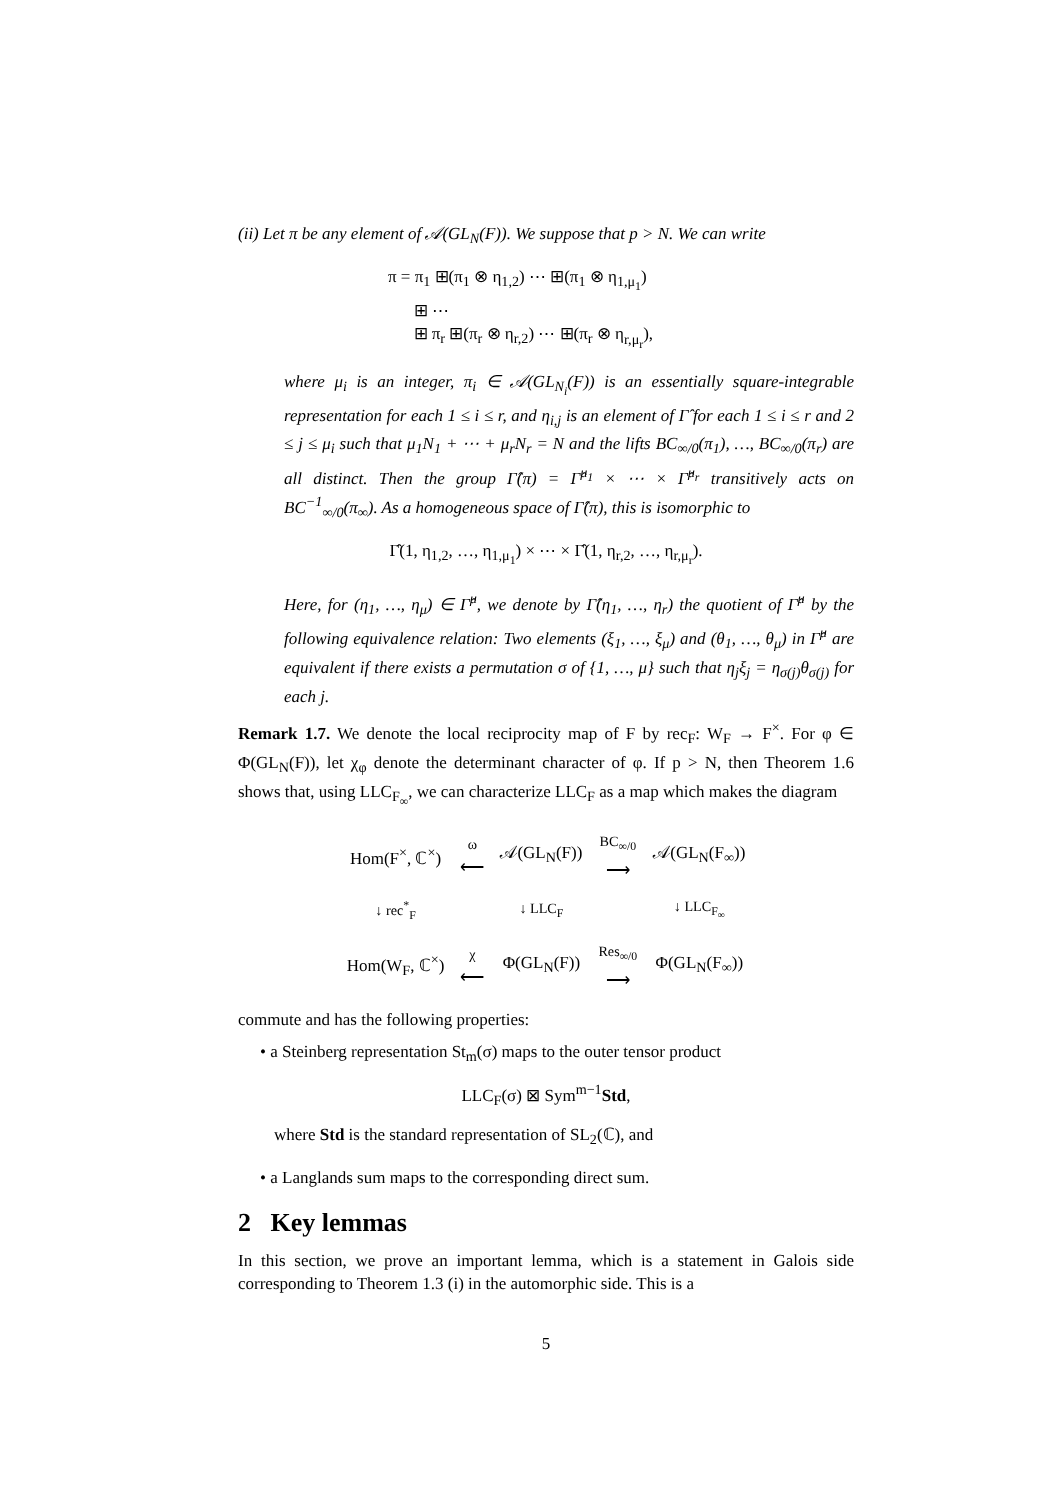(ii) Let π be any element of 𝒜(GL<sub>N</sub>(F)). We suppose that p > N. We can write
π = π<sub>1</sub> ⊞(π<sub>1</sub> ⊗ η<sub>1,2</sub>) ⋯ ⊞(π<sub>1</sub> ⊗ η<sub>1,μ<sub>1</sub></sub>)
⊞ ⋯
⊞ π<sub>r</sub> ⊞(π<sub>r</sub> ⊗ η<sub>r,2</sub>) ⋯ ⊞(π<sub>r</sub> ⊗ η<sub>r,μ<sub>r</sub></sub>),
where μ<sub>i</sub> is an integer, π<sub>i</sub> ∈ 𝒜(GL<sub>N<sub>i</sub></sub>(F)) is an essentially square-integrable representation for each 1 ≤ i ≤ r, and η<sub>i,j</sub> is an element of Γ̂ for each 1 ≤ i ≤ r and 2 ≤ j ≤ μ<sub>i</sub> such that μ<sub>1</sub>N<sub>1</sub> + ⋯ + μ<sub>r</sub>N<sub>r</sub> = N and the lifts BC<sub>∞/0</sub>(π<sub>1</sub>), …, BC<sub>∞/0</sub>(π<sub>r</sub>) are all distinct. Then the group Γ̂(π) = Γ̂<sup>μ<sub>1</sub></sup> × ⋯ × Γ̂<sup>μ<sub>r</sub></sup> transitively acts on BC<sup>−1</sup><sub>∞/0</sub>(π<sub>∞</sub>). As a homogeneous space of Γ̂(π), this is isomorphic to
Γ̂(1, η<sub>1,2</sub>, …, η<sub>1,μ<sub>1</sub></sub>) × ⋯ × Γ̂(1, η<sub>r,2</sub>, …, η<sub>r,μ<sub>r</sub></sub>).
Here, for (η<sub>1</sub>, …, η<sub>μ</sub>) ∈ Γ̂<sup>μ</sup>, we denote by Γ̂(η<sub>1</sub>, …, η<sub>r</sub>) the quotient of Γ̂<sup>μ</sup> by the following equivalence relation: Two elements (ξ<sub>1</sub>, …, ξ<sub>μ</sub>) and (θ<sub>1</sub>, …, θ<sub>μ</sub>) in Γ̂<sup>μ</sup> are equivalent if there exists a permutation σ of {1, …, μ} such that η<sub>j</sub>ξ<sub>j</sub> = η<sub>σ(j)</sub>θ<sub>σ(j)</sub> for each j.
Remark 1.7. We denote the local reciprocity map of F by rec<sub>F</sub>: W<sub>F</sub> → F<sup>×</sup>. For φ ∈ Φ(GL<sub>N</sub>(F)), let χ<sub>φ</sub> denote the determinant character of φ. If p > N, then Theorem 1.6 shows that, using LLC<sub>F<sub>∞</sub></sub>, we can characterize LLC<sub>F</sub> as a map which makes the diagram
| Hom(F<sup>×</sup>, ℂ<sup>×</sup>) | ω ⟵ | 𝒜(GL<sub>N</sub>(F)) | BC<sub>∞/0</sub> ⟶ | 𝒜(GL<sub>N</sub>(F<sub>∞</sub>)) |
| ↓ rec<sup>*</sup><sub>F</sub> | | ↓ LLC<sub>F</sub> | | ↓ LLC<sub>F<sub>∞</sub></sub> |
| Hom(W<sub>F</sub>, ℂ<sup>×</sup>) | χ ⟵ | Φ(GL<sub>N</sub>(F)) | Res<sub>∞/0</sub> ⟶ | Φ(GL<sub>N</sub>(F<sub>∞</sub>)) |
commute and has the following properties:
• a Steinberg representation St<sub>m</sub>(σ) maps to the outer tensor product
LLC<sub>F</sub>(σ) ⊠ Sym<sup>m−1</sup>Std,
where Std is the standard representation of SL<sub>2</sub>(ℂ), and
• a Langlands sum maps to the corresponding direct sum.
2 Key lemmas
In this section, we prove an important lemma, which is a statement in Galois side corresponding to Theorem 1.3 (i) in the automorphic side. This is a
5